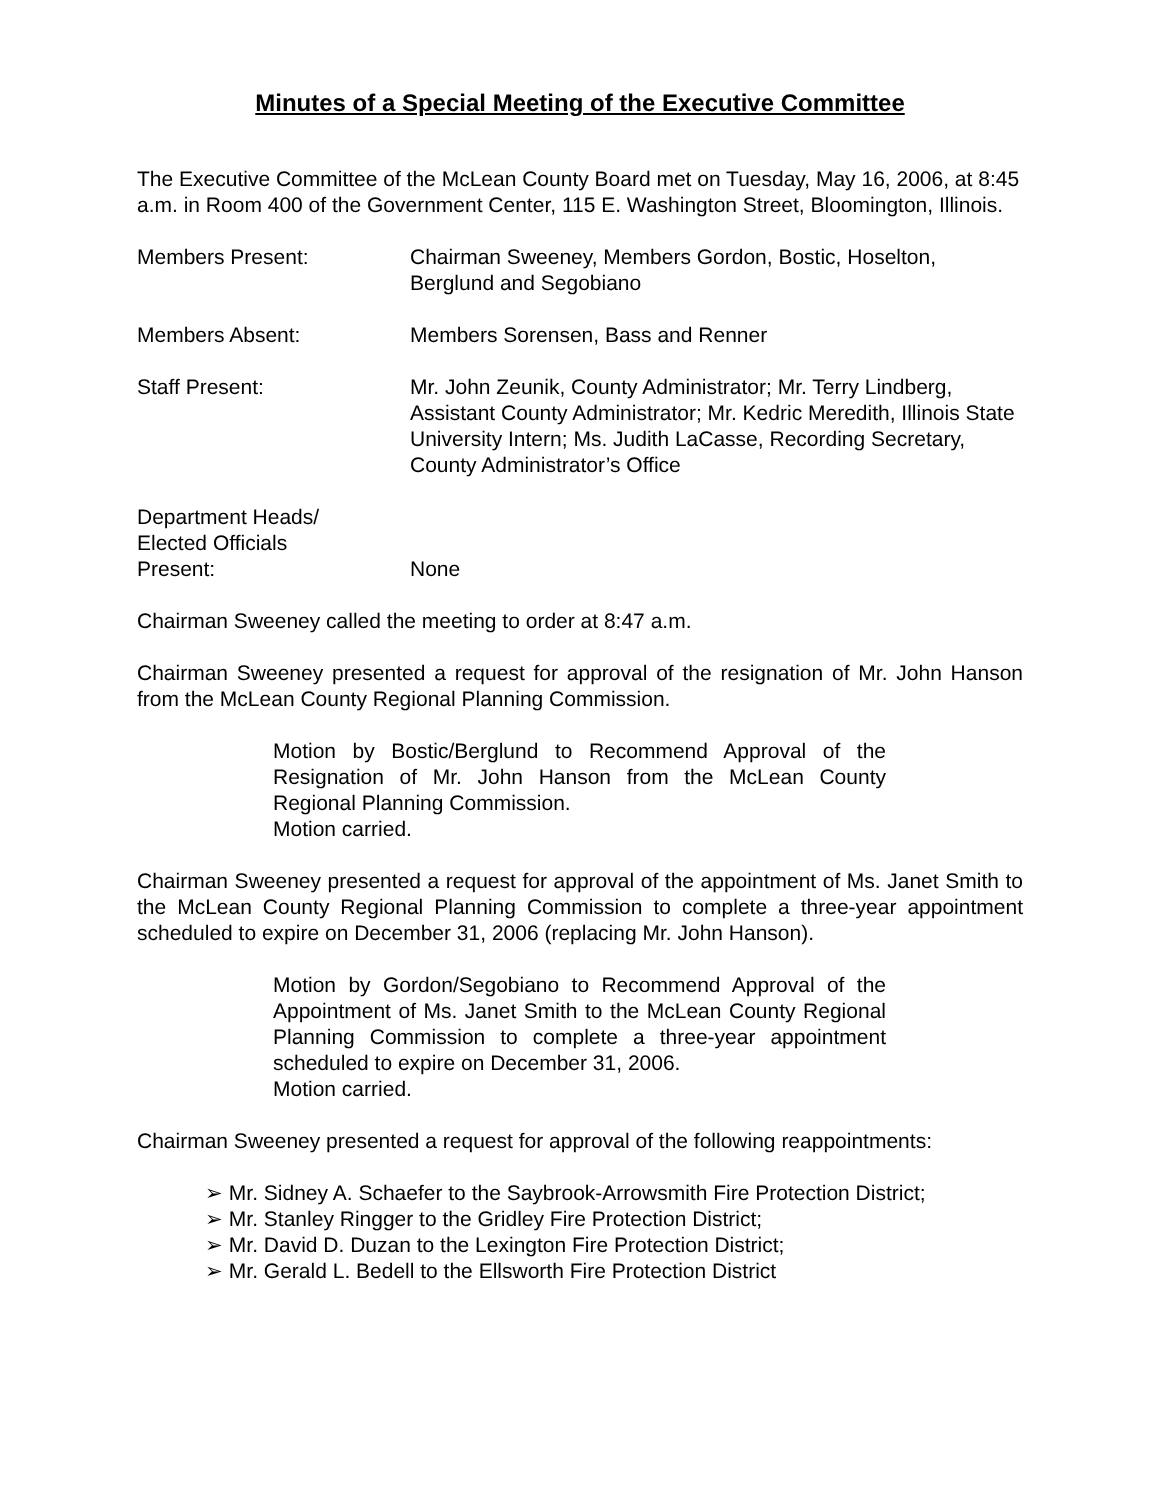Minutes of a Special Meeting of the Executive Committee
The Executive Committee of the McLean County Board met on Tuesday, May 16, 2006, at 8:45 a.m. in Room 400 of the Government Center, 115 E. Washington Street, Bloomington, Illinois.
Members Present: Chairman Sweeney, Members Gordon, Bostic, Hoselton, Berglund and Segobiano
Members Absent: Members Sorensen, Bass and Renner
Staff Present: Mr. John Zeunik, County Administrator; Mr. Terry Lindberg, Assistant County Administrator; Mr. Kedric Meredith, Illinois State University Intern; Ms. Judith LaCasse, Recording Secretary, County Administrator’s Office
Department Heads/
Elected Officials
Present:
None
Chairman Sweeney called the meeting to order at 8:47 a.m.
Chairman Sweeney presented a request for approval of the resignation of Mr. John Hanson from the McLean County Regional Planning Commission.
Motion by Bostic/Berglund to Recommend Approval of the Resignation of Mr. John Hanson from the McLean County Regional Planning Commission.
Motion carried.
Chairman Sweeney presented a request for approval of the appointment of Ms. Janet Smith to the McLean County Regional Planning Commission to complete a three-year appointment scheduled to expire on December 31, 2006 (replacing Mr. John Hanson).
Motion by Gordon/Segobiano to Recommend Approval of the Appointment of Ms. Janet Smith to the McLean County Regional Planning Commission to complete a three-year appointment scheduled to expire on December 31, 2006.
Motion carried.
Chairman Sweeney presented a request for approval of the following reappointments:
➢ Mr. Sidney A. Schaefer to the Saybrook-Arrowsmith Fire Protection District;
➢ Mr. Stanley Ringger to the Gridley Fire Protection District;
➢ Mr. David D. Duzan to the Lexington Fire Protection District;
➢ Mr. Gerald L. Bedell to the Ellsworth Fire Protection District